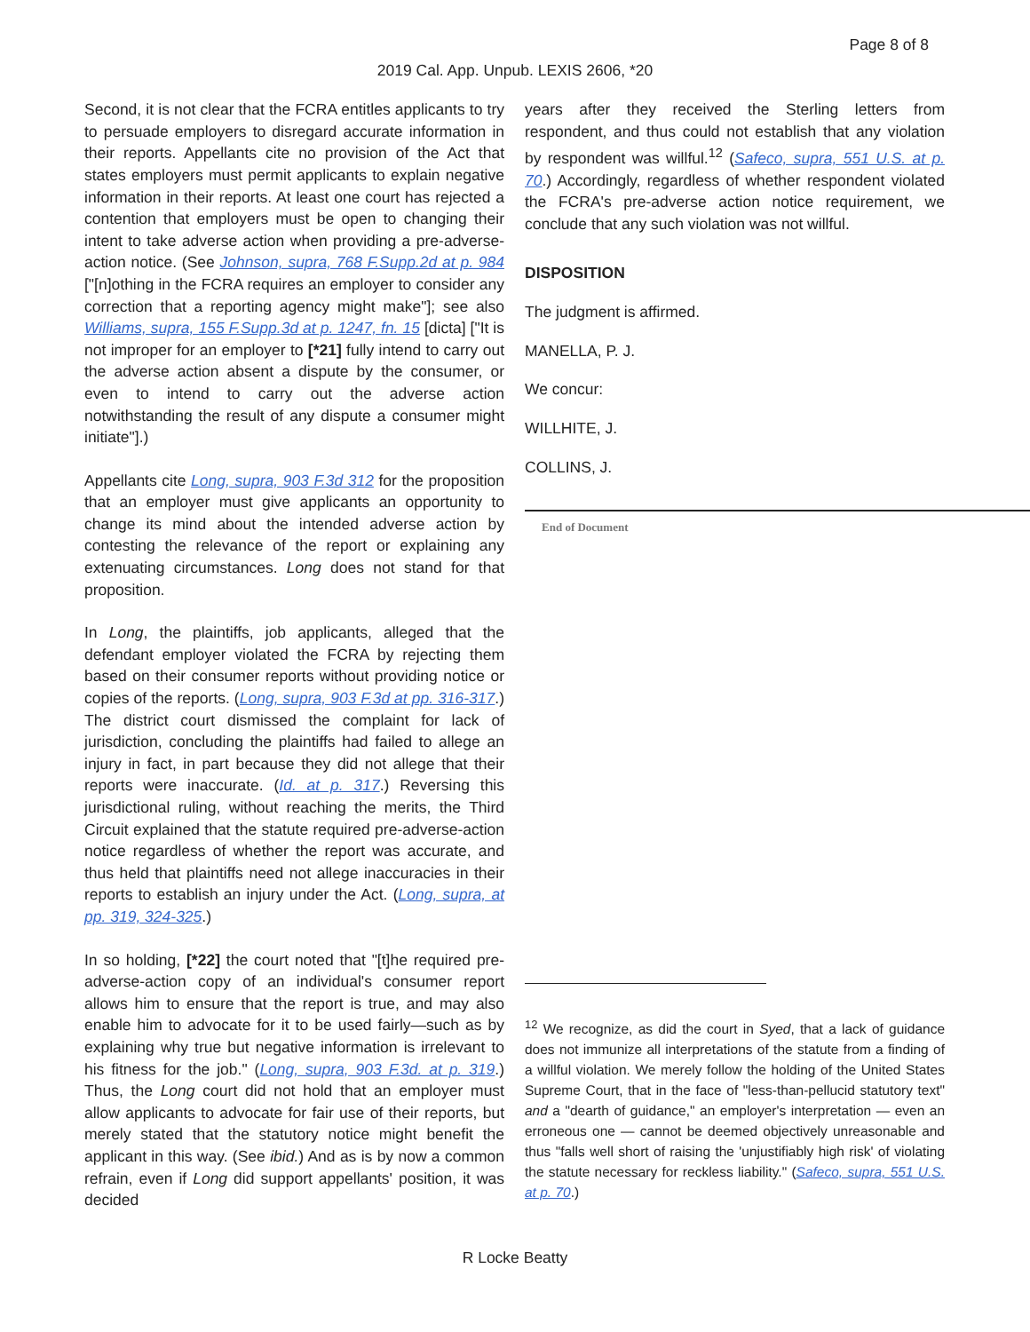Page 8 of 8
2019 Cal. App. Unpub. LEXIS 2606, *20
Second, it is not clear that the FCRA entitles applicants to try to persuade employers to disregard accurate information in their reports. Appellants cite no provision of the Act that states employers must permit applicants to explain negative information in their reports. At least one court has rejected a contention that employers must be open to changing their intent to take adverse action when providing a pre-adverse-action notice. (See Johnson, supra, 768 F.Supp.2d at p. 984 ["[n]othing in the FCRA requires an employer to consider any correction that a reporting agency might make"]; see also Williams, supra, 155 F.Supp.3d at p. 1247, fn. 15 [dicta] ["It is not improper for an employer to [*21] fully intend to carry out the adverse action absent a dispute by the consumer, or even to intend to carry out the adverse action notwithstanding the result of any dispute a consumer might initiate"].)
Appellants cite Long, supra, 903 F.3d 312 for the proposition that an employer must give applicants an opportunity to change its mind about the intended adverse action by contesting the relevance of the report or explaining any extenuating circumstances. Long does not stand for that proposition.
In Long, the plaintiffs, job applicants, alleged that the defendant employer violated the FCRA by rejecting them based on their consumer reports without providing notice or copies of the reports. (Long, supra, 903 F.3d at pp. 316-317.) The district court dismissed the complaint for lack of jurisdiction, concluding the plaintiffs had failed to allege an injury in fact, in part because they did not allege that their reports were inaccurate. (Id. at p. 317.) Reversing this jurisdictional ruling, without reaching the merits, the Third Circuit explained that the statute required pre-adverse-action notice regardless of whether the report was accurate, and thus held that plaintiffs need not allege inaccuracies in their reports to establish an injury under the Act. (Long, supra, at pp. 319, 324-325.)
In so holding, [*22] the court noted that "[t]he required pre-adverse-action copy of an individual's consumer report allows him to ensure that the report is true, and may also enable him to advocate for it to be used fairly—such as by explaining why true but negative information is irrelevant to his fitness for the job." (Long, supra, 903 F.3d. at p. 319.) Thus, the Long court did not hold that an employer must allow applicants to advocate for fair use of their reports, but merely stated that the statutory notice might benefit the applicant in this way. (See ibid.) And as is by now a common refrain, even if Long did support appellants' position, it was decided
years after they received the Sterling letters from respondent, and thus could not establish that any violation by respondent was willful.<sup>12</sup> (Safeco, supra, 551 U.S. at p. 70.) Accordingly, regardless of whether respondent violated the FCRA's pre-adverse action notice requirement, we conclude that any such violation was not willful.
DISPOSITION
The judgment is affirmed.
MANELLA, P. J.
We concur:
WILLHITE, J.
COLLINS, J.
End of Document
<sup>12</sup> We recognize, as did the court in Syed, that a lack of guidance does not immunize all interpretations of the statute from a finding of a willful violation. We merely follow the holding of the United States Supreme Court, that in the face of "less-than-pellucid statutory text" and a "dearth of guidance," an employer's interpretation — even an erroneous one — cannot be deemed objectively unreasonable and thus "falls well short of raising the 'unjustifiably high risk' of violating the statute necessary for reckless liability." (Safeco, supra, 551 U.S. at p. 70.)
R Locke Beatty